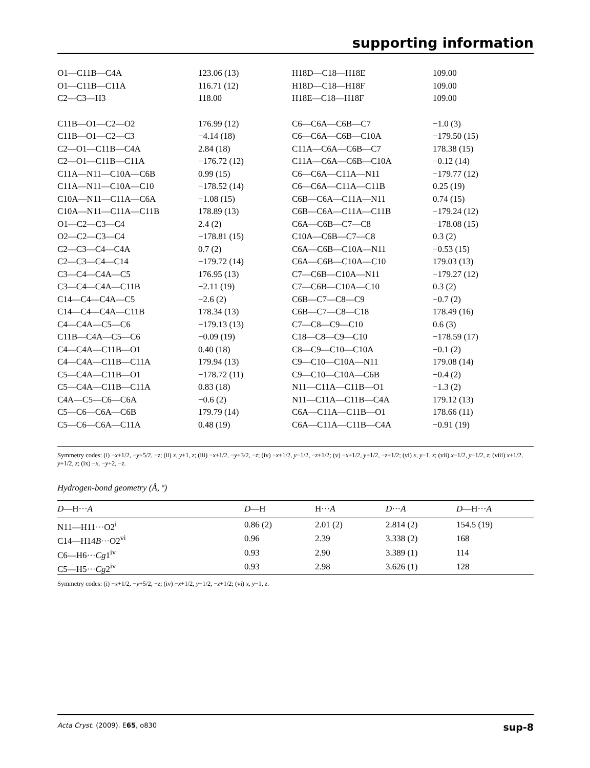supporting information
| O1—C11B—C4A | 123.06 (13) | H18D—C18—H18E | 109.00 |
| O1—C11B—C11A | 116.71 (12) | H18D—C18—H18F | 109.00 |
| C2—C3—H3 | 118.00 | H18E—C18—H18F | 109.00 |
| C11B—O1—C2—O2 | 176.99 (12) | C6—C6A—C6B—C7 | −1.0 (3) |
| C11B—O1—C2—C3 | −4.14 (18) | C6—C6A—C6B—C10A | −179.50 (15) |
| C2—O1—C11B—C4A | 2.84 (18) | C11A—C6A—C6B—C7 | 178.38 (15) |
| C2—O1—C11B—C11A | −176.72 (12) | C11A—C6A—C6B—C10A | −0.12 (14) |
| C11A—N11—C10A—C6B | 0.99 (15) | C6—C6A—C11A—N11 | −179.77 (12) |
| C11A—N11—C10A—C10 | −178.52 (14) | C6—C6A—C11A—C11B | 0.25 (19) |
| C10A—N11—C11A—C6A | −1.08 (15) | C6B—C6A—C11A—N11 | 0.74 (15) |
| C10A—N11—C11A—C11B | 178.89 (13) | C6B—C6A—C11A—C11B | −179.24 (12) |
| O1—C2—C3—C4 | 2.4 (2) | C6A—C6B—C7—C8 | −178.08 (15) |
| O2—C2—C3—C4 | −178.81 (15) | C10A—C6B—C7—C8 | 0.3 (2) |
| C2—C3—C4—C4A | 0.7 (2) | C6A—C6B—C10A—N11 | −0.53 (15) |
| C2—C3—C4—C14 | −179.72 (14) | C6A—C6B—C10A—C10 | 179.03 (13) |
| C3—C4—C4A—C5 | 176.95 (13) | C7—C6B—C10A—N11 | −179.27 (12) |
| C3—C4—C4A—C11B | −2.11 (19) | C7—C6B—C10A—C10 | 0.3 (2) |
| C14—C4—C4A—C5 | −2.6 (2) | C6B—C7—C8—C9 | −0.7 (2) |
| C14—C4—C4A—C11B | 178.34 (13) | C6B—C7—C8—C18 | 178.49 (16) |
| C4—C4A—C5—C6 | −179.13 (13) | C7—C8—C9—C10 | 0.6 (3) |
| C11B—C4A—C5—C6 | −0.09 (19) | C18—C8—C9—C10 | −178.59 (17) |
| C4—C4A—C11B—O1 | 0.40 (18) | C8—C9—C10—C10A | −0.1 (2) |
| C4—C4A—C11B—C11A | 179.94 (13) | C9—C10—C10A—N11 | 179.08 (14) |
| C5—C4A—C11B—O1 | −178.72 (11) | C9—C10—C10A—C6B | −0.4 (2) |
| C5—C4A—C11B—C11A | 0.83 (18) | N11—C11A—C11B—O1 | −1.3 (2) |
| C4A—C5—C6—C6A | −0.6 (2) | N11—C11A—C11B—C4A | 179.12 (13) |
| C5—C6—C6A—C6B | 179.79 (14) | C6A—C11A—C11B—O1 | 178.66 (11) |
| C5—C6—C6A—C11A | 0.48 (19) | C6A—C11A—C11B—C4A | −0.91 (19) |
Symmetry codes: (i) −x+1/2, −y+5/2, −z; (ii) x, y+1, z; (iii) −x+1/2, −y+3/2, −z; (iv) −x+1/2, y−1/2, −z+1/2; (v) −x+1/2, y+1/2, −z+1/2; (vi) x, y−1, z; (vii) x−1/2, y−1/2, z; (viii) x+1/2, y+1/2, z; (ix) −x, −y+2, −z.
Hydrogen-bond geometry (Å, º)
| D —H··· A | D —H | H··· A | D ··· A | D —H··· A |
| --- | --- | --- | --- | --- |
| N11—H11···O2<sup>i</sup> | 0.86 (2) | 2.01 (2) | 2.814 (2) | 154.5 (19) |
| C14—H14 B ···O2<sup>vi</sup> | 0.96 | 2.39 | 3.338 (2) | 168 |
| C6—H6··· Cg 1<sup>iv</sup> | 0.93 | 2.90 | 3.389 (1) | 114 |
| C5—H5··· Cg 2<sup>iv</sup> | 0.93 | 2.98 | 3.626 (1) | 128 |
Symmetry codes: (i) −x+1/2, −y+5/2, −z; (iv) −x+1/2, y−1/2, −z+1/2; (vi) x, y−1, z.
Acta Cryst. (2009). E65, o830 sup-8